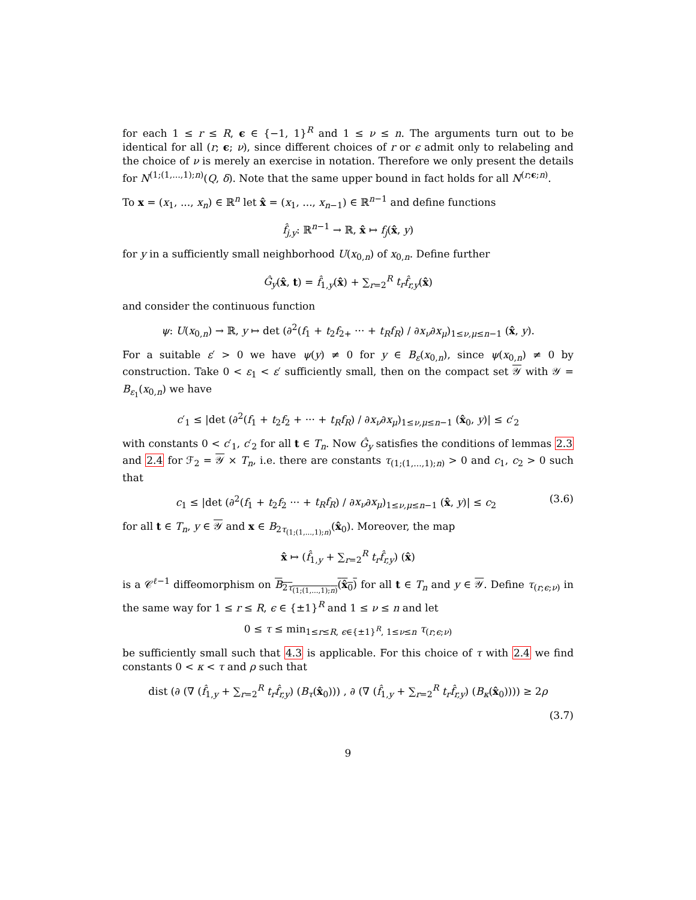for each 1 ≤ r ≤ R, ϵ ∈ {−1, 1}<sup>R</sup> and 1 ≤ ν ≤ n. The arguments turn out to be identical for all (r; ϵ; ν), since different choices of r or ϵ admit only to relabeling and the choice of ν is merely an exercise in notation. Therefore we only present the details for N<sup>(1;(1,...,1);n)</sup>(Q, δ). Note that the same upper bound in fact holds for all N<sup>(r;ϵ;n)</sup>.
To x = (x<sub>1</sub>, ..., x<sub>n</sub>) ∈ ℝ<sup>n</sup> let x̂ = (x<sub>1</sub>, ..., x<sub>n−1</sub>) ∈ ℝ<sup>n−1</sup> and define functions
f̂<sub>j,y</sub>: ℝ<sup>n−1</sup> → ℝ, x̂ ↦ f<sub>j</sub>(x̂, y)
for y in a sufficiently small neighborhood U(x<sub>0,n</sub>) of x<sub>0,n</sub>. Define further
Ĝ<sub>y</sub>(x̂, t) = f̂<sub>1,y</sub>(x̂) + ∑<sub>r=2</sub><sup>R</sup> t<sub>r</sub> f̂<sub>r,y</sub>(x̂)
and consider the continuous function
ψ: U(x<sub>0,n</sub>) → ℝ, y ↦ det (∂<sup>2</sup>(f<sub>1</sub> + t<sub>2</sub>f<sub>2+</sub> ··· + t<sub>R</sub>f<sub>R</sub>) / ∂x<sub>ν</sub>∂x<sub>μ</sub>)<sub>1≤ν,μ≤n−1</sub> (x̂, y).
For a suitable ε′ > 0 we have ψ(y) ≠ 0 for y ∈ B<sub>ε</sub>(x<sub>0,n</sub>), since ψ(x<sub>0,n</sub>) ≠ 0 by construction. Take 0 < ε<sub>1</sub> < ε′ sufficiently small, then on the compact set 𝒴 with 𝒴 = B<sub>ε<sub>1</sub></sub>(x<sub>0,n</sub>) we have
c′<sub>1</sub> ≤ |det (∂<sup>2</sup>(f<sub>1</sub> + t<sub>2</sub>f<sub>2</sub> + ··· + t<sub>R</sub>f<sub>R</sub>) / ∂x<sub>ν</sub>∂x<sub>μ</sub>)<sub>1≤ν,μ≤n−1</sub> (x̂<sub>0</sub>, y)| ≤ c′<sub>2</sub>
with constants 0 < c′<sub>1</sub>, c′<sub>2</sub> for all t ∈ T<sub>n</sub>. Now Ĝ<sub>y</sub> satisfies the conditions of lemmas 2.3 and 2.4 for ℱ<sub>2</sub> = 𝒴 × T<sub>n</sub>, i.e. there are constants τ<sub>(1;(1,...,1);n)</sub> > 0 and c<sub>1</sub>, c<sub>2</sub> > 0 such that
c<sub>1</sub> ≤ |det (∂<sup>2</sup>(f<sub>1</sub> + t<sub>2</sub>f<sub>2</sub> ··· + t<sub>R</sub>f<sub>R</sub>) / ∂x<sub>ν</sub>∂x<sub>μ</sub>)<sub>1≤ν,μ≤n−1</sub> (x̂, y)| ≤ c<sub>2</sub> (3.6)
for all t ∈ T<sub>n</sub>, y ∈ 𝒴 and x ∈ B<sub>2τ<sub>(1;(1,...,1);n)</sub></sub>(x̂<sub>0</sub>). Moreover, the map
x̂ ↦ (f̂<sub>1,y</sub> + ∑<sub>r=2</sub><sup>R</sup> t<sub>r</sub> f̂<sub>r,y</sub>) (x̂)
is a 𝒞<sup>ℓ−1</sup> diffeomorphism on B<sub>2τ<sub>(1;(1,...,1);n)</sub></sub>(x̂<sub>0</sub>) for all t ∈ T<sub>n</sub> and y ∈ 𝒴. Define τ<sub>(r;ϵ;ν)</sub> in the same way for 1 ≤ r ≤ R, ϵ ∈ {±1}<sup>R</sup> and 1 ≤ ν ≤ n and let
0 ≤ τ ≤ min<sub>1≤r≤R, ϵ∈{±1}<sup>R</sup>, 1≤ν≤n</sub> τ<sub>(r;ϵ;ν)</sub>
be sufficiently small such that 4.3 is applicable. For this choice of τ with 2.4 we find constants 0 < κ < τ and ρ such that
dist (∂ (∇ (f̂<sub>1,y</sub> + ∑<sub>r=2</sub><sup>R</sup> t<sub>r</sub> f̂<sub>r,y</sub>) (B<sub>τ</sub>(x̂<sub>0</sub>))) , ∂ (∇ (f̂<sub>1,y</sub> + ∑<sub>r=2</sub><sup>R</sup> t<sub>r</sub> f̂<sub>r,y</sub>) (B<sub>κ</sub>(x̂<sub>0</sub>)))) ≥ 2ρ
(3.7)
9